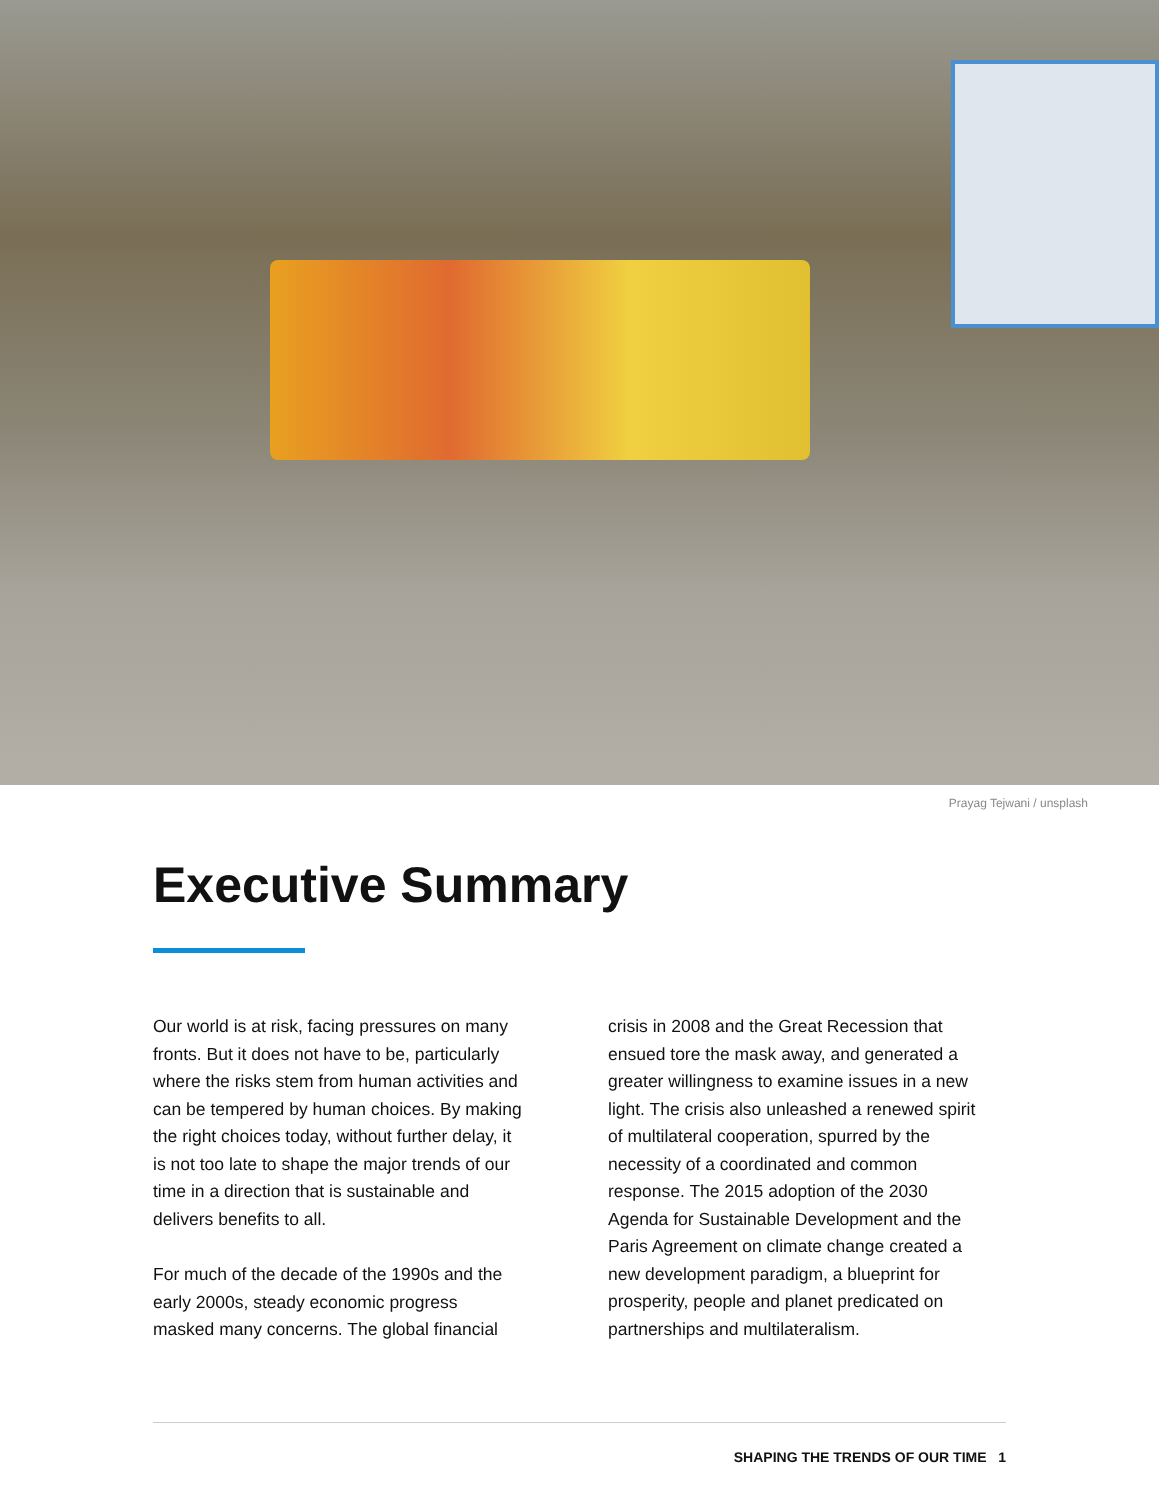Prayag Tejwani / unsplash
Executive Summary
Our world is at risk, facing pressures on many fronts. But it does not have to be, particularly where the risks stem from human activities and can be tempered by human choices. By making the right choices today, without further delay, it is not too late to shape the major trends of our time in a direction that is sustainable and delivers benefits to all.
For much of the decade of the 1990s and the early 2000s, steady economic progress masked many concerns. The global financial
crisis in 2008 and the Great Recession that ensued tore the mask away, and generated a greater willingness to examine issues in a new light. The crisis also unleashed a renewed spirit of multilateral cooperation, spurred by the necessity of a coordinated and common response. The 2015 adoption of the 2030 Agenda for Sustainable Development and the Paris Agreement on climate change created a new development paradigm, a blueprint for prosperity, people and planet predicated on partnerships and multilateralism.
SHAPING THE TRENDS OF OUR TIME 1